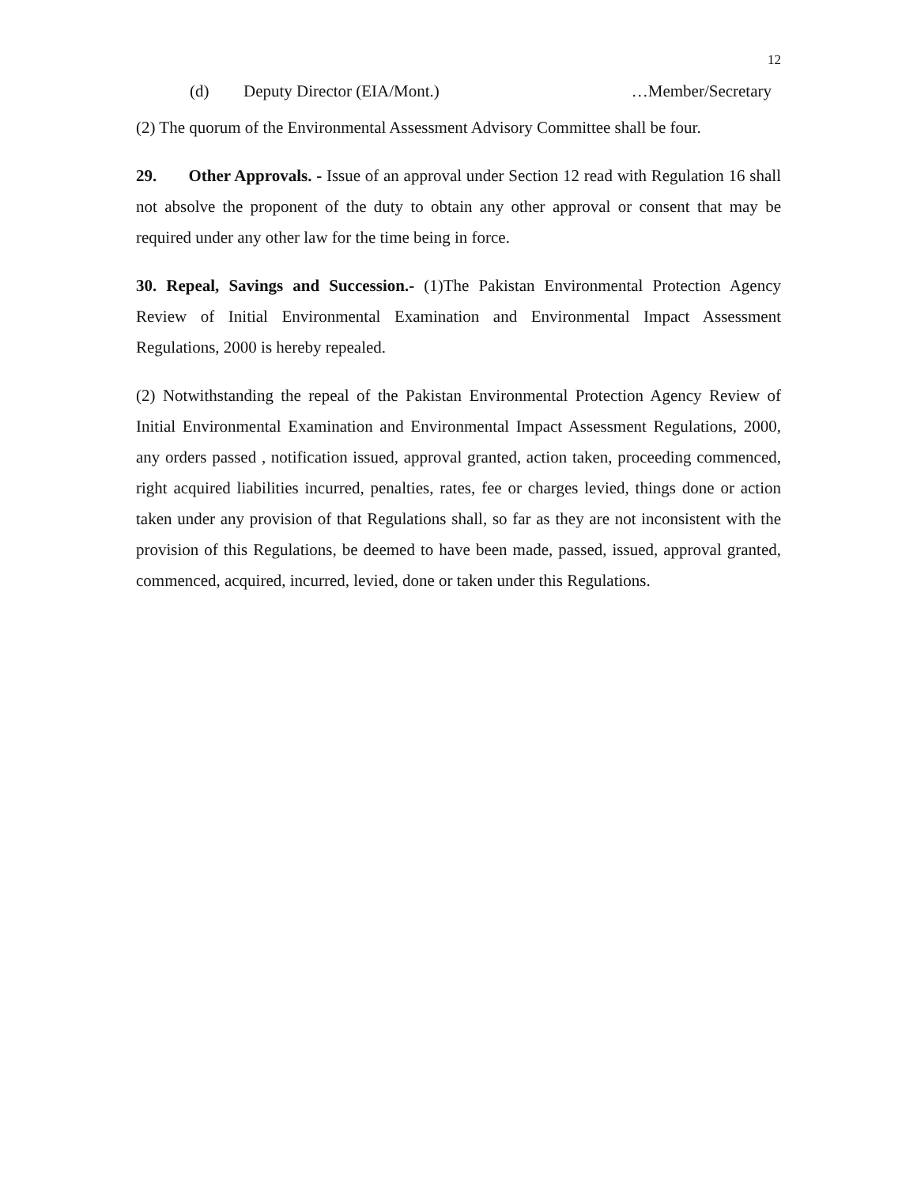12
(d) Deputy Director (EIA/Mont.) …Member/Secretary
(2) The quorum of the Environmental Assessment Advisory Committee shall be four.
29. Other Approvals. - Issue of an approval under Section 12 read with Regulation 16 shall not absolve the proponent of the duty to obtain any other approval or consent that may be required under any other law for the time being in force.
30. Repeal, Savings and Succession.- (1)The Pakistan Environmental Protection Agency Review of Initial Environmental Examination and Environmental Impact Assessment Regulations, 2000 is hereby repealed.
(2) Notwithstanding the repeal of the Pakistan Environmental Protection Agency Review of Initial Environmental Examination and Environmental Impact Assessment Regulations, 2000, any orders passed , notification issued, approval granted, action taken, proceeding commenced, right acquired liabilities incurred, penalties, rates, fee or charges levied, things done or action taken under any provision of that Regulations shall, so far as they are not inconsistent with the provision of this Regulations, be deemed to have been made, passed, issued, approval granted, commenced, acquired, incurred, levied, done or taken under this Regulations.